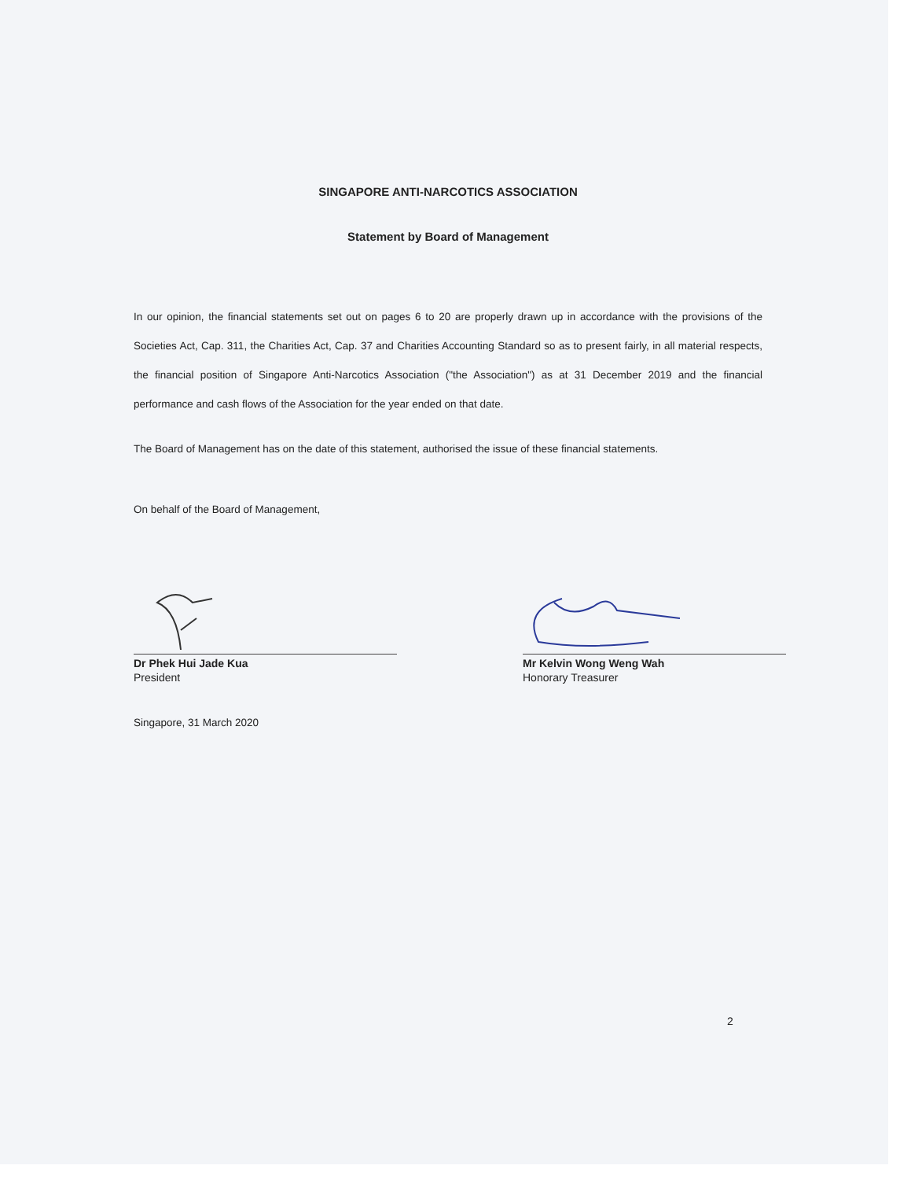SINGAPORE ANTI-NARCOTICS ASSOCIATION
Statement by Board of Management
In our opinion, the financial statements set out on pages 6 to 20 are properly drawn up in accordance with the provisions of the Societies Act, Cap. 311, the Charities Act, Cap. 37 and Charities Accounting Standard so as to present fairly, in all material respects, the financial position of Singapore Anti-Narcotics Association ("the Association") as at 31 December 2019 and the financial performance and cash flows of the Association for the year ended on that date.
The Board of Management has on the date of this statement, authorised the issue of these financial statements.
On behalf of the Board of Management,
Dr Phek Hui Jade Kua
President
Mr Kelvin Wong Weng Wah
Honorary Treasurer
Singapore, 31 March 2020
2